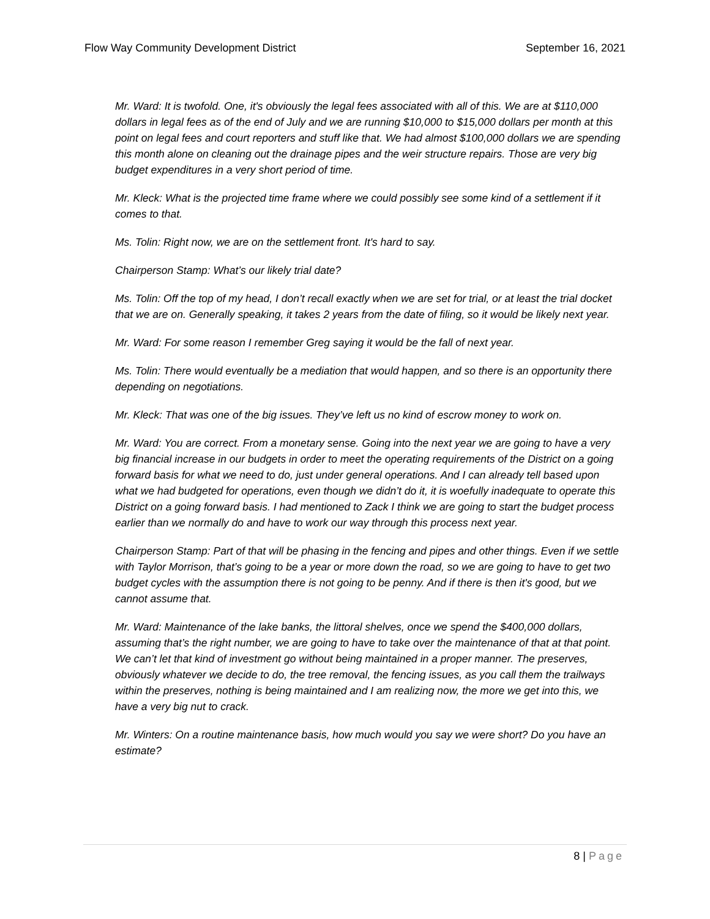Flow Way Community Development District
September 16, 2021
Mr. Ward: It is twofold. One, it's obviously the legal fees associated with all of this. We are at $110,000 dollars in legal fees as of the end of July and we are running $10,000 to $15,000 dollars per month at this point on legal fees and court reporters and stuff like that. We had almost $100,000 dollars we are spending this month alone on cleaning out the drainage pipes and the weir structure repairs. Those are very big budget expenditures in a very short period of time.
Mr. Kleck: What is the projected time frame where we could possibly see some kind of a settlement if it comes to that.
Ms. Tolin: Right now, we are on the settlement front. It's hard to say.
Chairperson Stamp: What’s our likely trial date?
Ms. Tolin: Off the top of my head, I don’t recall exactly when we are set for trial, or at least the trial docket that we are on. Generally speaking, it takes 2 years from the date of filing, so it would be likely next year.
Mr. Ward: For some reason I remember Greg saying it would be the fall of next year.
Ms. Tolin: There would eventually be a mediation that would happen, and so there is an opportunity there depending on negotiations.
Mr. Kleck: That was one of the big issues. They’ve left us no kind of escrow money to work on.
Mr. Ward: You are correct. From a monetary sense. Going into the next year we are going to have a very big financial increase in our budgets in order to meet the operating requirements of the District on a going forward basis for what we need to do, just under general operations. And I can already tell based upon what we had budgeted for operations, even though we didn’t do it, it is woefully inadequate to operate this District on a going forward basis. I had mentioned to Zack I think we are going to start the budget process earlier than we normally do and have to work our way through this process next year.
Chairperson Stamp: Part of that will be phasing in the fencing and pipes and other things. Even if we settle with Taylor Morrison, that’s going to be a year or more down the road, so we are going to have to get two budget cycles with the assumption there is not going to be penny. And if there is then it's good, but we cannot assume that.
Mr. Ward: Maintenance of the lake banks, the littoral shelves, once we spend the $400,000 dollars, assuming that’s the right number, we are going to have to take over the maintenance of that at that point. We can’t let that kind of investment go without being maintained in a proper manner. The preserves, obviously whatever we decide to do, the tree removal, the fencing issues, as you call them the trailways within the preserves, nothing is being maintained and I am realizing now, the more we get into this, we have a very big nut to crack.
Mr. Winters: On a routine maintenance basis, how much would you say we were short? Do you have an estimate?
8 | Page